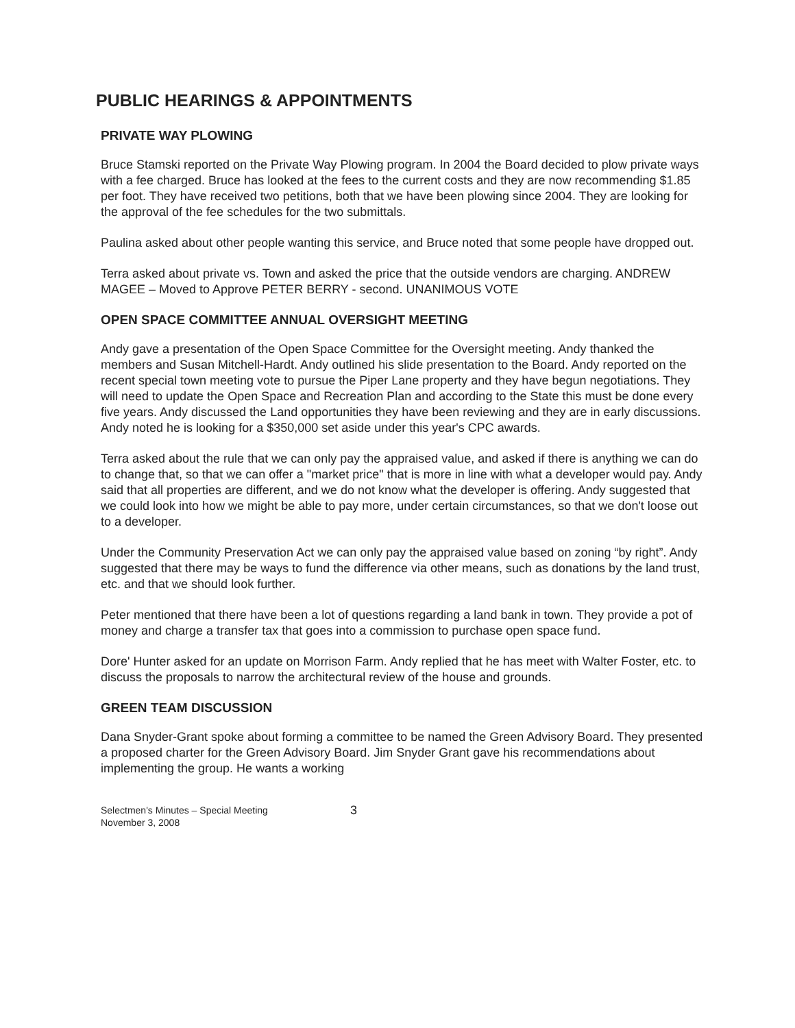PUBLIC HEARINGS & APPOINTMENTS
PRIVATE WAY PLOWING
Bruce Stamski reported on the Private Way Plowing program. In 2004 the Board decided to plow private ways with a fee charged. Bruce has looked at the fees to the current costs and they are now recommending $1.85 per foot. They have received two petitions, both that we have been plowing since 2004. They are looking for the approval of the fee schedules for the two submittals.
Paulina asked about other people wanting this service, and Bruce noted that some people have dropped out.
Terra asked about private vs. Town and asked the price that the outside vendors are charging. ANDREW MAGEE – Moved to Approve PETER BERRY - second. UNANIMOUS VOTE
OPEN SPACE COMMITTEE ANNUAL OVERSIGHT MEETING
Andy gave a presentation of the Open Space Committee for the Oversight meeting. Andy thanked the members and Susan Mitchell-Hardt. Andy outlined his slide presentation to the Board. Andy reported on the recent special town meeting vote to pursue the Piper Lane property and they have begun negotiations. They will need to update the Open Space and Recreation Plan and according to the State this must be done every five years. Andy discussed the Land opportunities they have been reviewing and they are in early discussions. Andy noted he is looking for a $350,000 set aside under this year's CPC awards.
Terra asked about the rule that we can only pay the appraised value, and asked if there is anything we can do to change that, so that we can offer a "market price" that is more in line with what a developer would pay. Andy said that all properties are different, and we do not know what the developer is offering. Andy suggested that we could look into how we might be able to pay more, under certain circumstances, so that we don't loose out to a developer.
Under the Community Preservation Act we can only pay the appraised value based on zoning “by right”. Andy suggested that there may be ways to fund the difference via other means, such as donations by the land trust, etc. and that we should look further.
Peter mentioned that there have been a lot of questions regarding a land bank in town. They provide a pot of money and charge a transfer tax that goes into a commission to purchase open space fund.
Dore' Hunter asked for an update on Morrison Farm. Andy replied that he has meet with Walter Foster, etc. to discuss the proposals to narrow the architectural review of the house and grounds.
GREEN TEAM DISCUSSION
Dana Snyder-Grant spoke about forming a committee to be named the Green Advisory Board. They presented a proposed charter for the Green Advisory Board. Jim Snyder Grant gave his recommendations about implementing the group. He wants a working
Selectmen's Minutes – Special Meeting
November 3, 2008
3